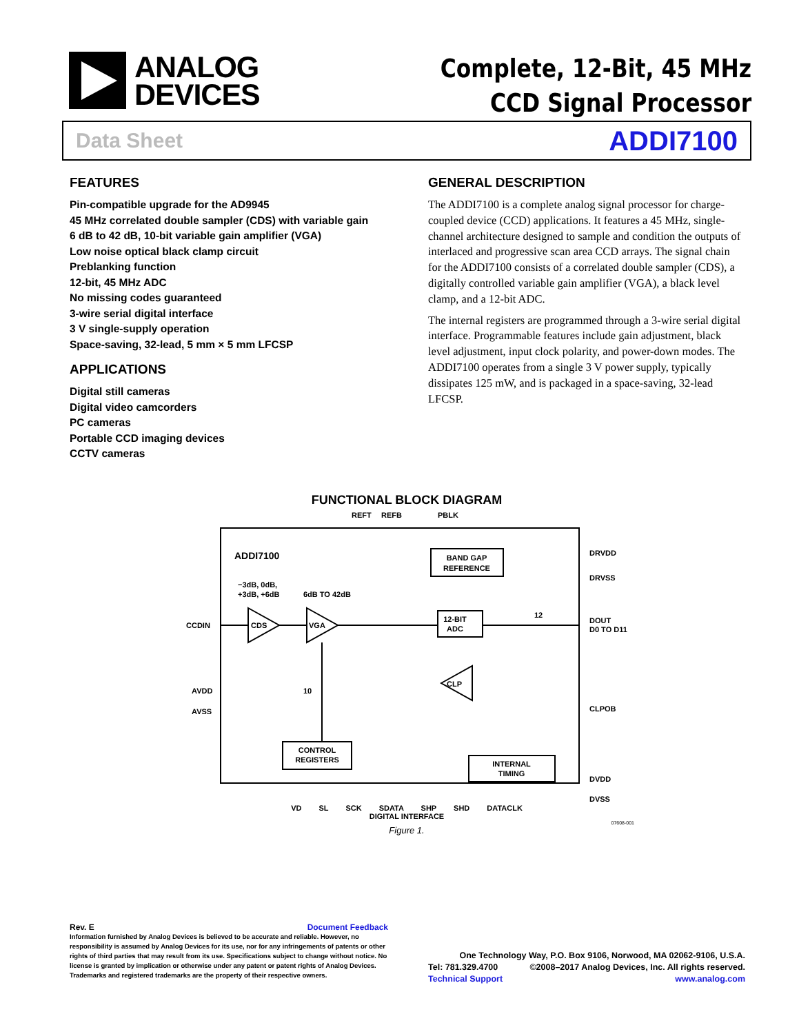ANALOG
DEVICES
Complete, 12-Bit, 45 MHz
CCD Signal Processor
Data Sheet ADDI7100
FEATURES
Pin-compatible upgrade for the AD9945
45 MHz correlated double sampler (CDS) with variable gain
6 dB to 42 dB, 10-bit variable gain amplifier (VGA)
Low noise optical black clamp circuit
Preblanking function
12-bit, 45 MHz ADC
No missing codes guaranteed
3-wire serial digital interface
3 V single-supply operation
Space-saving, 32-lead, 5 mm × 5 mm LFCSP
APPLICATIONS
Digital still cameras
Digital video camcorders
PC cameras
Portable CCD imaging devices
CCTV cameras
GENERAL DESCRIPTION
The ADDI7100 is a complete analog signal processor for charge-coupled device (CCD) applications. It features a 45 MHz, single-channel architecture designed to sample and condition the outputs of interlaced and progressive scan area CCD arrays. The signal chain for the ADDI7100 consists of a correlated double sampler (CDS), a digitally controlled variable gain amplifier (VGA), a black level clamp, and a 12-bit ADC.
The internal registers are programmed through a 3-wire serial digital interface. Programmable features include gain adjustment, black level adjustment, input clock polarity, and power-down modes. The ADDI7100 operates from a single 3 V power supply, typically dissipates 125 mW, and is packaged in a space-saving, 32-lead LFCSP.
FUNCTIONAL BLOCK DIAGRAM
ADDI7100
REFT
REFB
PBLK
BAND GAP
REFERENCE
−3dB, 0dB,
+3dB, +6dB
6dB TO 42dB
CCDIN
CDS
VGA
12-BIT
ADC
12
CLP
DRVDD
DRVSS
DOUT
D0 TO D11
CLPOB
DVDD
DVSS
AVDD
AVSS
10
CONTROL
REGISTERS
INTERNAL
TIMING
VD SL SCK SDATA SHP SHD DATACLK
DIGITAL INTERFACE
07608-001
Figure 1.
Rev. E Document Feedback
Information furnished by Analog Devices is believed to be accurate and reliable. However, no responsibility is assumed by Analog Devices for its use, nor for any infringements of patents or other rights of third parties that may result from its use. Specifications subject to change without notice. No license is granted by implication or otherwise under any patent or patent rights of Analog Devices. Trademarks and registered trademarks are the property of their respective owners.
One Technology Way, P.O. Box 9106, Norwood, MA 02062-9106, U.S.A.
Tel: 781.329.4700 ©2008–2017 Analog Devices, Inc. All rights reserved.
Technical Support www.analog.com